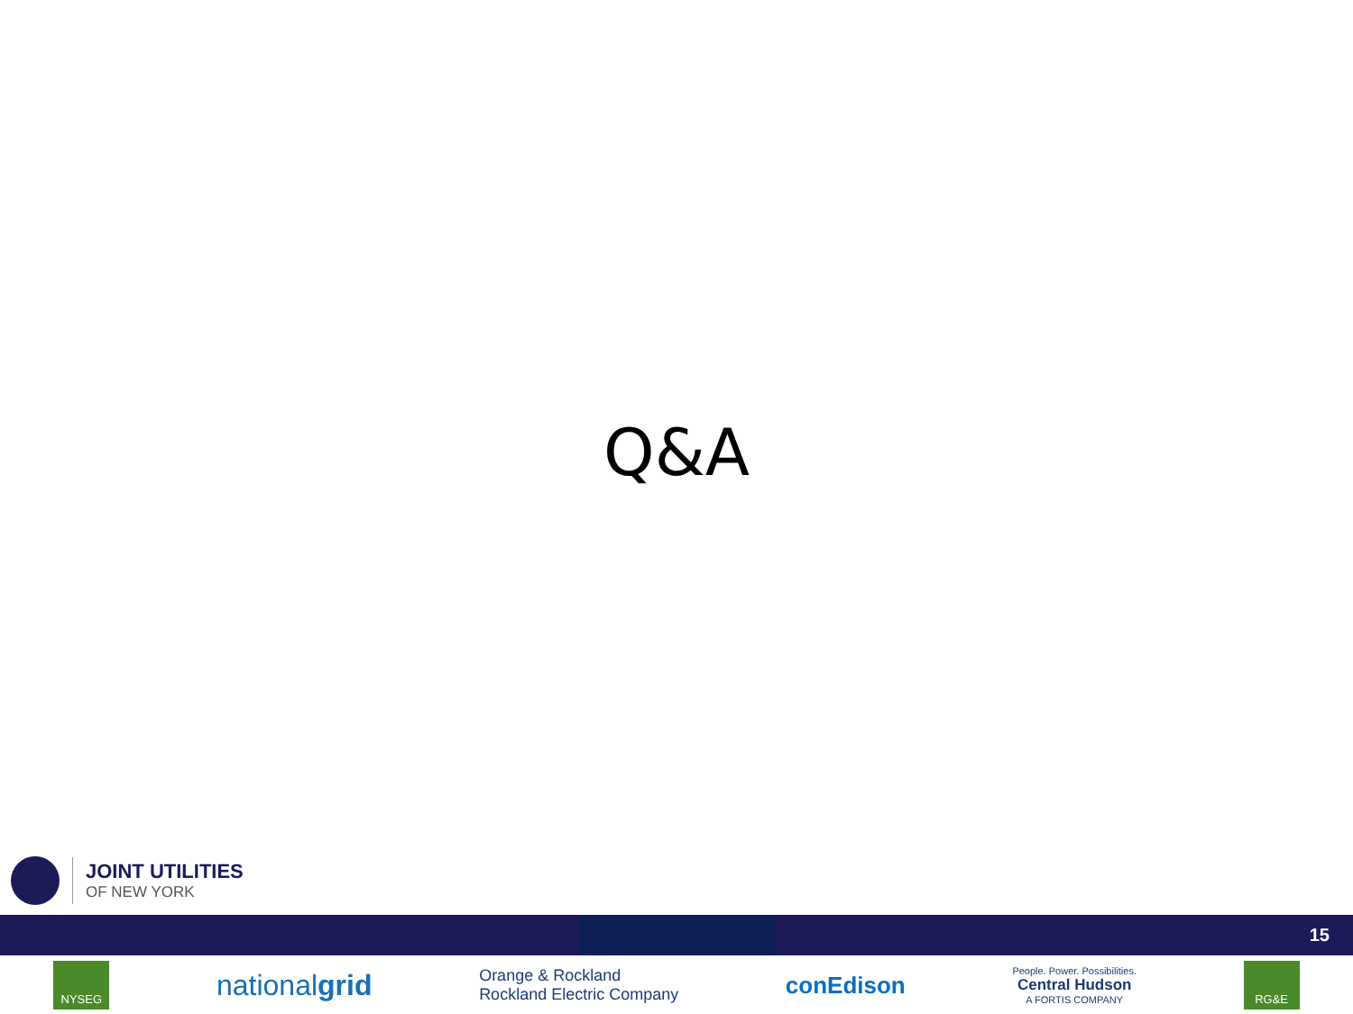Q&A
JOINT UTILITIES
OF NEW YORK
15
NYSEG
nationalgrid
Orange & Rockland
Rockland Electric Company
conEdison
People. Power. Possibilities.
Central Hudson
A FORTIS COMPANY
RG&E